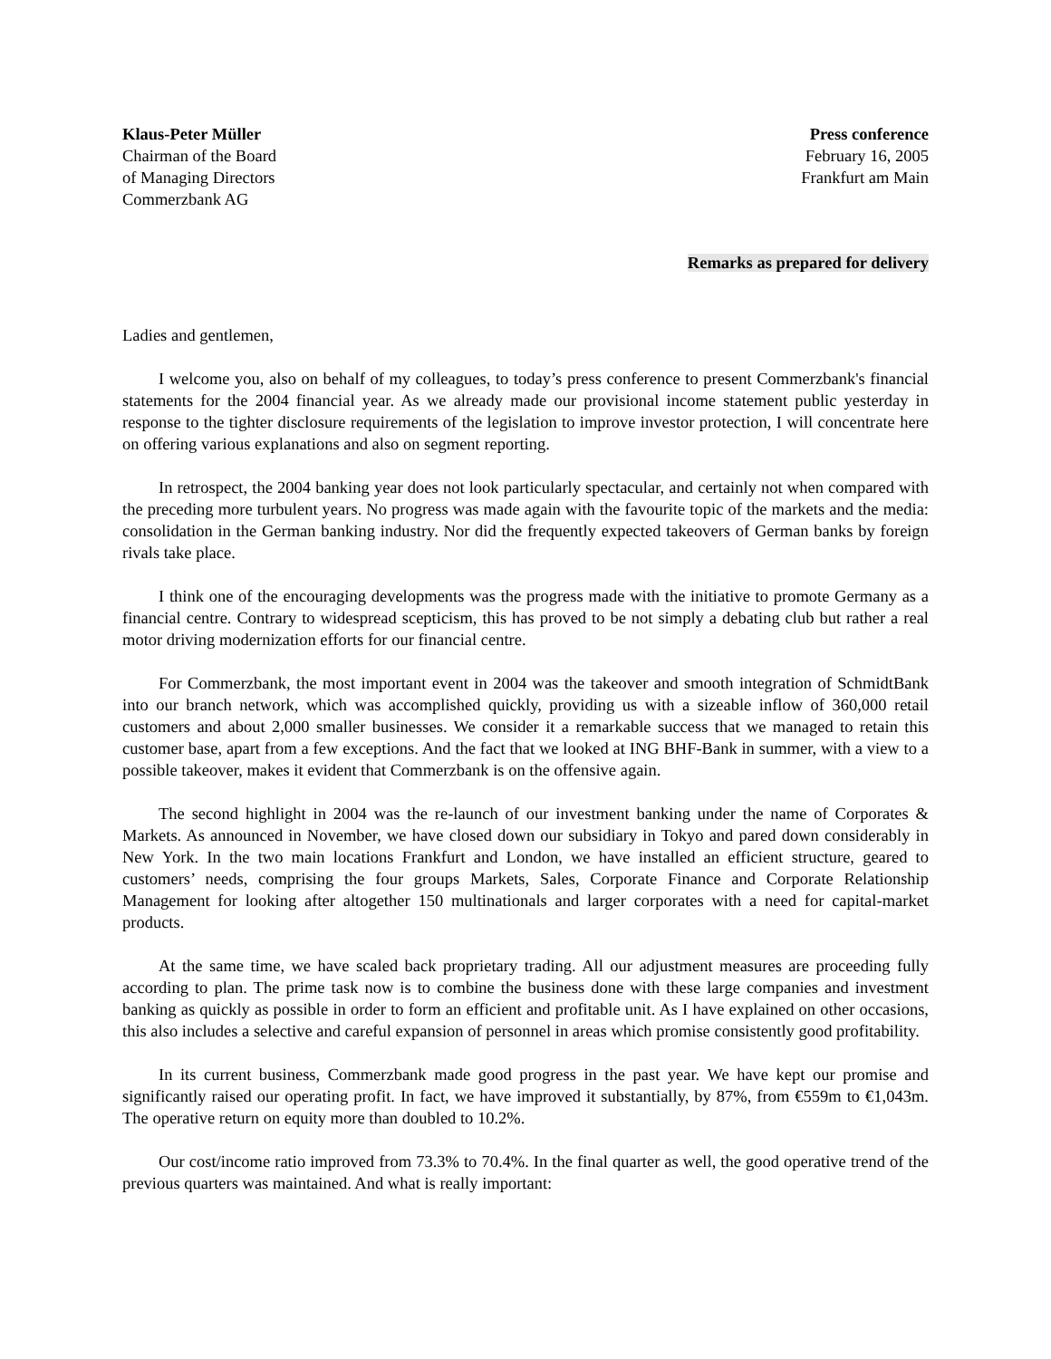Klaus-Peter Müller
Chairman of the Board
of Managing Directors
Commerzbank AG
Press conference
February 16, 2005
Frankfurt am Main
Remarks as prepared for delivery
Ladies and gentlemen,
I welcome you, also on behalf of my colleagues, to today’s press conference to present Commerzbank's financial statements for the 2004 financial year. As we already made our provisional income statement public yesterday in response to the tighter disclosure requirements of the legislation to improve investor protection, I will concentrate here on offering various explanations and also on segment reporting.
In retrospect, the 2004 banking year does not look particularly spectacular, and certainly not when compared with the preceding more turbulent years. No progress was made again with the favourite topic of the markets and the media: consolidation in the German banking industry. Nor did the frequently expected takeovers of German banks by foreign rivals take place.
I think one of the encouraging developments was the progress made with the initiative to promote Germany as a financial centre. Contrary to widespread scepticism, this has proved to be not simply a debating club but rather a real motor driving modernization efforts for our financial centre.
For Commerzbank, the most important event in 2004 was the takeover and smooth integration of SchmidtBank into our branch network, which was accomplished quickly, providing us with a sizeable inflow of 360,000 retail customers and about 2,000 smaller businesses. We consider it a remarkable success that we managed to retain this customer base, apart from a few exceptions. And the fact that we looked at ING BHF-Bank in summer, with a view to a possible takeover, makes it evident that Commerzbank is on the offensive again.
The second highlight in 2004 was the re-launch of our investment banking under the name of Corporates & Markets. As announced in November, we have closed down our subsidiary in Tokyo and pared down considerably in New York. In the two main locations Frankfurt and London, we have installed an efficient structure, geared to customers’ needs, comprising the four groups Markets, Sales, Corporate Finance and Corporate Relationship Management for looking after altogether 150 multinationals and larger corporates with a need for capital-market products.
At the same time, we have scaled back proprietary trading. All our adjustment measures are proceeding fully according to plan. The prime task now is to combine the business done with these large companies and investment banking as quickly as possible in order to form an efficient and profitable unit. As I have explained on other occasions, this also includes a selective and careful expansion of personnel in areas which promise consistently good profitability.
In its current business, Commerzbank made good progress in the past year. We have kept our promise and significantly raised our operating profit. In fact, we have improved it substantially, by 87%, from €559m to €1,043m. The operative return on equity more than doubled to 10.2%.
Our cost/income ratio improved from 73.3% to 70.4%. In the final quarter as well, the good operative trend of the previous quarters was maintained. And what is really important: